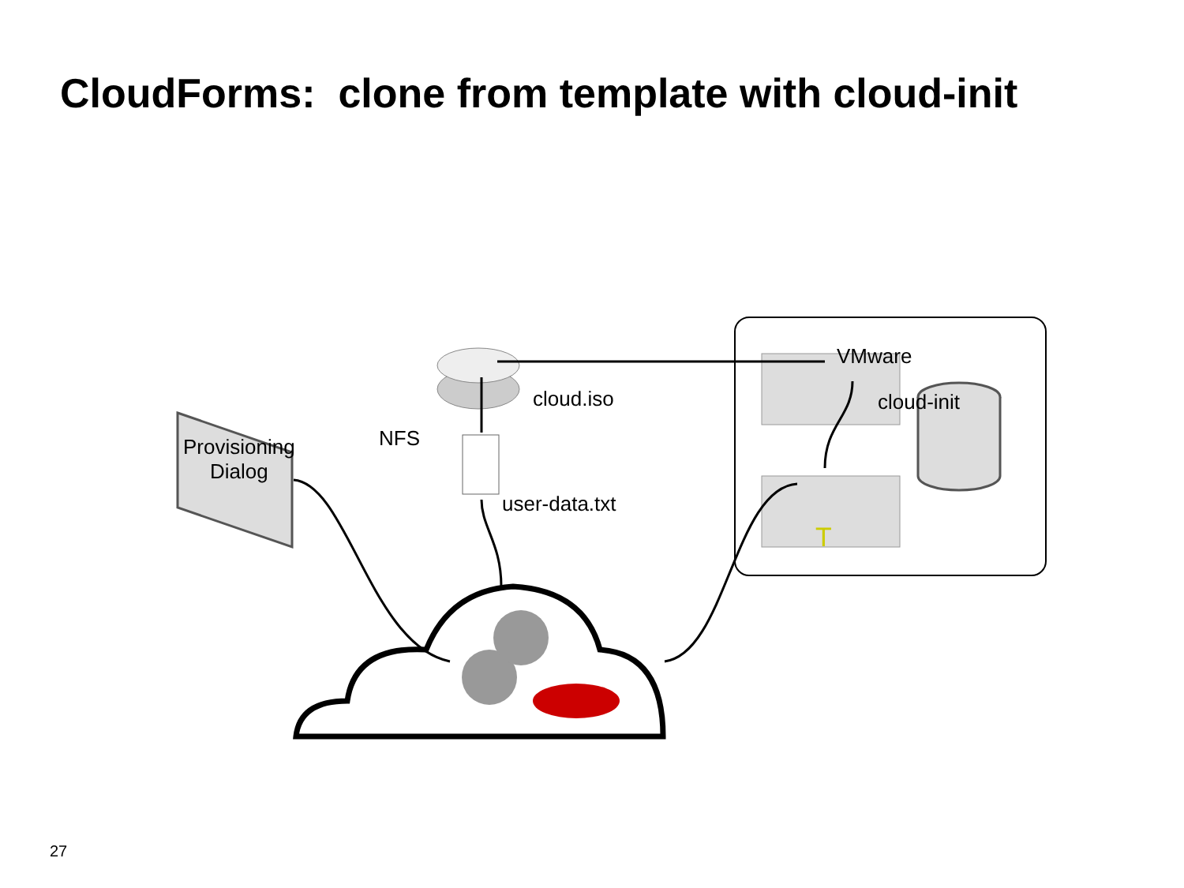CloudForms: clone from template with cloud-init
VMware
cloud.iso cloud-init
NFS
Provisioning
Dialog
user-data.txt
T
27